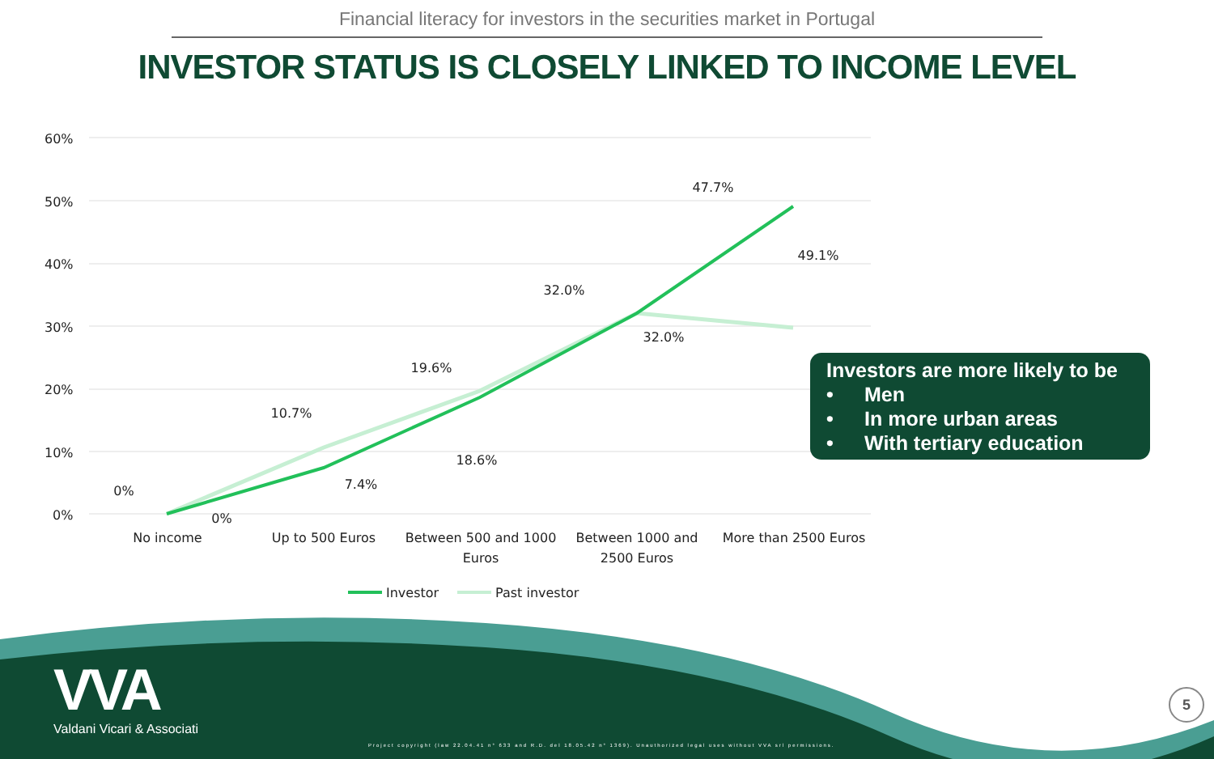Financial literacy for investors in the securities market in Portugal
INVESTOR STATUS IS CLOSELY LINKED TO INCOME LEVEL
60%
50%
40%
30%
20%
10%
0%
0%
0%
10.7%
7.4%
19.6%
18.6%
32.0%
32.0%
47.7%
49.1%
No income
Up to 500 Euros
Between 500 and 1000
Euros
Between 1000 and
2500 Euros
More than 2500 Euros
Investor
Past investor
Investors are more likely to be
• Men
• In more urban areas
• With tertiary education
VVA
Valdani Vicari & Associati
Project copyright (law 22.04.41 n° 633 and R.D. del 18.05.42 n° 1369). Unauthorized legal uses without VVA srl permissions.
5